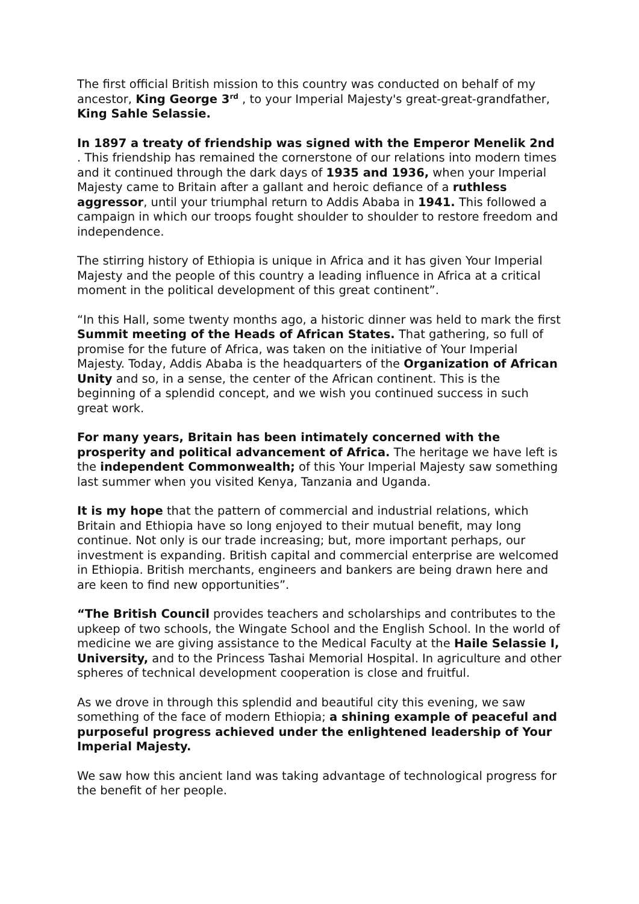The first official British mission to this country was conducted on behalf of my ancestor, King George 3<sup>rd</sup> , to your Imperial Majesty's great-great-grandfather, King Sahle Selassie.
In 1897 a treaty of friendship was signed with the Emperor Menelik 2nd . This friendship has remained the cornerstone of our relations into modern times and it continued through the dark days of 1935 and 1936, when your Imperial Majesty came to Britain after a gallant and heroic defiance of a ruthless aggressor, until your triumphal return to Addis Ababa in 1941. This followed a campaign in which our troops fought shoulder to shoulder to restore freedom and independence.
The stirring history of Ethiopia is unique in Africa and it has given Your Imperial Majesty and the people of this country a leading influence in Africa at a critical moment in the political development of this great continent”.
“In this Hall, some twenty months ago, a historic dinner was held to mark the first Summit meeting of the Heads of African States. That gathering, so full of promise for the future of Africa, was taken on the initiative of Your Imperial Majesty. Today, Addis Ababa is the headquarters of the Organization of African Unity and so, in a sense, the center of the African continent. This is the beginning of a splendid concept, and we wish you continued success in such great work.
For many years, Britain has been intimately concerned with the prosperity and political advancement of Africa. The heritage we have left is the independent Commonwealth; of this Your Imperial Majesty saw something last summer when you visited Kenya, Tanzania and Uganda.
It is my hope that the pattern of commercial and industrial relations, which Britain and Ethiopia have so long enjoyed to their mutual benefit, may long continue. Not only is our trade increasing; but, more important perhaps, our investment is expanding. British capital and commercial enterprise are welcomed in Ethiopia. British merchants, engineers and bankers are being drawn here and are keen to find new opportunities”.
“The British Council provides teachers and scholarships and contributes to the upkeep of two schools, the Wingate School and the English School. In the world of medicine we are giving assistance to the Medical Faculty at the Haile Selassie I, University, and to the Princess Tashai Memorial Hospital. In agriculture and other spheres of technical development cooperation is close and fruitful.
As we drove in through this splendid and beautiful city this evening, we saw something of the face of modern Ethiopia; a shining example of peaceful and purposeful progress achieved under the enlightened leadership of Your Imperial Majesty.
We saw how this ancient land was taking advantage of technological progress for the benefit of her people.